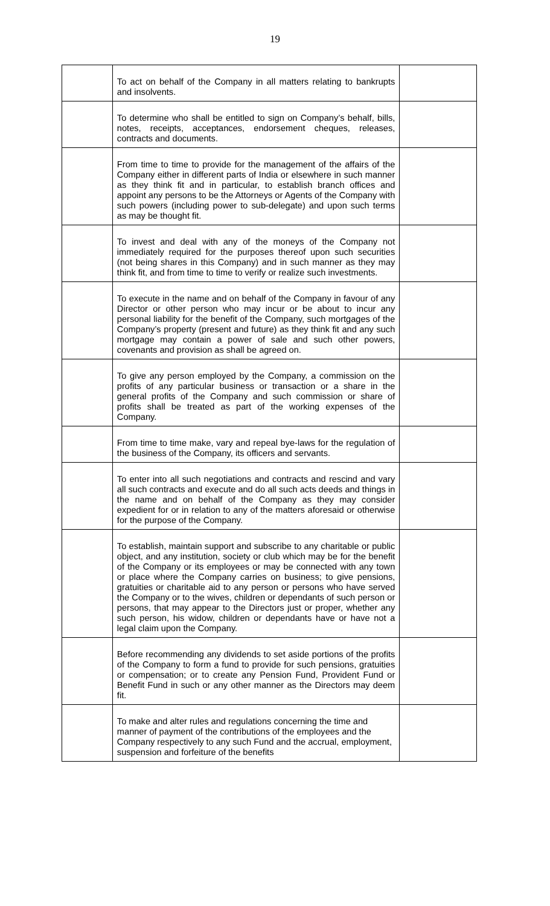19
| | To act on behalf of the Company in all matters relating to bankrupts and insolvents. | |
| | To determine who shall be entitled to sign on Company’s behalf, bills, notes, receipts, acceptances, endorsement cheques, releases, contracts and documents. | |
| | From time to time to provide for the management of the affairs of the Company either in different parts of India or elsewhere in such manner as they think fit and in particular, to establish branch offices and appoint any persons to be the Attorneys or Agents of the Company with such powers (including power to sub-delegate) and upon such terms as may be thought fit. | |
| | To invest and deal with any of the moneys of the Company not immediately required for the purposes thereof upon such securities (not being shares in this Company) and in such manner as they may think fit, and from time to time to verify or realize such investments. | |
| | To execute in the name and on behalf of the Company in favour of any Director or other person who may incur or be about to incur any personal liability for the benefit of the Company, such mortgages of the Company’s property (present and future) as they think fit and any such mortgage may contain a power of sale and such other powers, covenants and provision as shall be agreed on. | |
| | To give any person employed by the Company, a commission on the profits of any particular business or transaction or a share in the general profits of the Company and such commission or share of profits shall be treated as part of the working expenses of the Company. | |
| | From time to time make, vary and repeal bye-laws for the regulation of the business of the Company, its officers and servants. | |
| | To enter into all such negotiations and contracts and rescind and vary all such contracts and execute and do all such acts deeds and things in the name and on behalf of the Company as they may consider expedient for or in relation to any of the matters aforesaid or otherwise for the purpose of the Company. | |
| | To establish, maintain support and subscribe to any charitable or public object, and any institution, society or club which may be for the benefit of the Company or its employees or may be connected with any town or place where the Company carries on business; to give pensions, gratuities or charitable aid to any person or persons who have served the Company or to the wives, children or dependants of such person or persons, that may appear to the Directors just or proper, whether any such person, his widow, children or dependants have or have not a legal claim upon the Company. | |
| | Before recommending any dividends to set aside portions of the profits of the Company to form a fund to provide for such pensions, gratuities or compensation; or to create any Pension Fund, Provident Fund or Benefit Fund in such or any other manner as the Directors may deem fit. | |
| | To make and alter rules and regulations concerning the time and manner of payment of the contributions of the employees and the Company respectively to any such Fund and the accrual, employment, suspension and forfeiture of the benefits | |